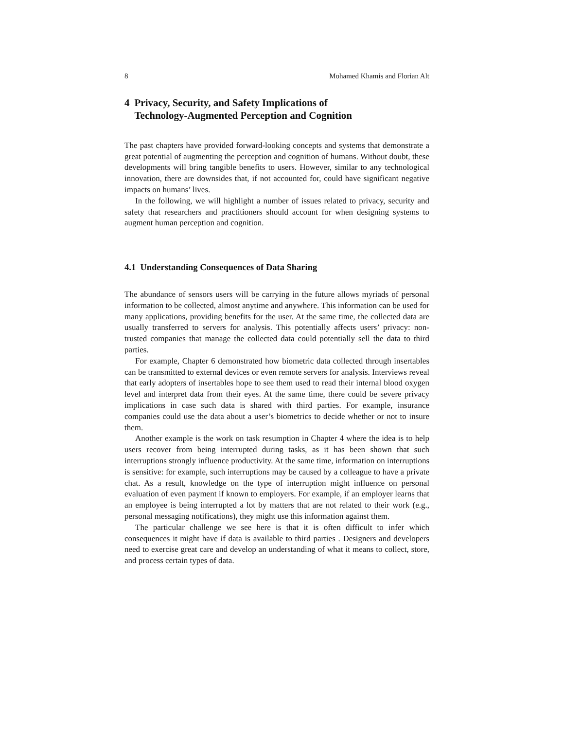8 Mohamed Khamis and Florian Alt
4 Privacy, Security, and Safety Implications of
Technology-Augmented Perception and Cognition
The past chapters have provided forward-looking concepts and systems that demonstrate a great potential of augmenting the perception and cognition of humans. Without doubt, these developments will bring tangible benefits to users. However, similar to any technological innovation, there are downsides that, if not accounted for, could have significant negative impacts on humans’ lives.
In the following, we will highlight a number of issues related to privacy, security and safety that researchers and practitioners should account for when designing systems to augment human perception and cognition.
4.1 Understanding Consequences of Data Sharing
The abundance of sensors users will be carrying in the future allows myriads of personal information to be collected, almost anytime and anywhere. This information can be used for many applications, providing benefits for the user. At the same time, the collected data are usually transferred to servers for analysis. This potentially affects users’ privacy: non-trusted companies that manage the collected data could potentially sell the data to third parties.
For example, Chapter 6 demonstrated how biometric data collected through insertables can be transmitted to external devices or even remote servers for analysis. Interviews reveal that early adopters of insertables hope to see them used to read their internal blood oxygen level and interpret data from their eyes. At the same time, there could be severe privacy implications in case such data is shared with third parties. For example, insurance companies could use the data about a user’s biometrics to decide whether or not to insure them.
Another example is the work on task resumption in Chapter 4 where the idea is to help users recover from being interrupted during tasks, as it has been shown that such interruptions strongly influence productivity. At the same time, information on interruptions is sensitive: for example, such interruptions may be caused by a colleague to have a private chat. As a result, knowledge on the type of interruption might influence on personal evaluation of even payment if known to employers. For example, if an employer learns that an employee is being interrupted a lot by matters that are not related to their work (e.g., personal messaging notifications), they might use this information against them.
The particular challenge we see here is that it is often difficult to infer which consequences it might have if data is available to third parties . Designers and developers need to exercise great care and develop an understanding of what it means to collect, store, and process certain types of data.